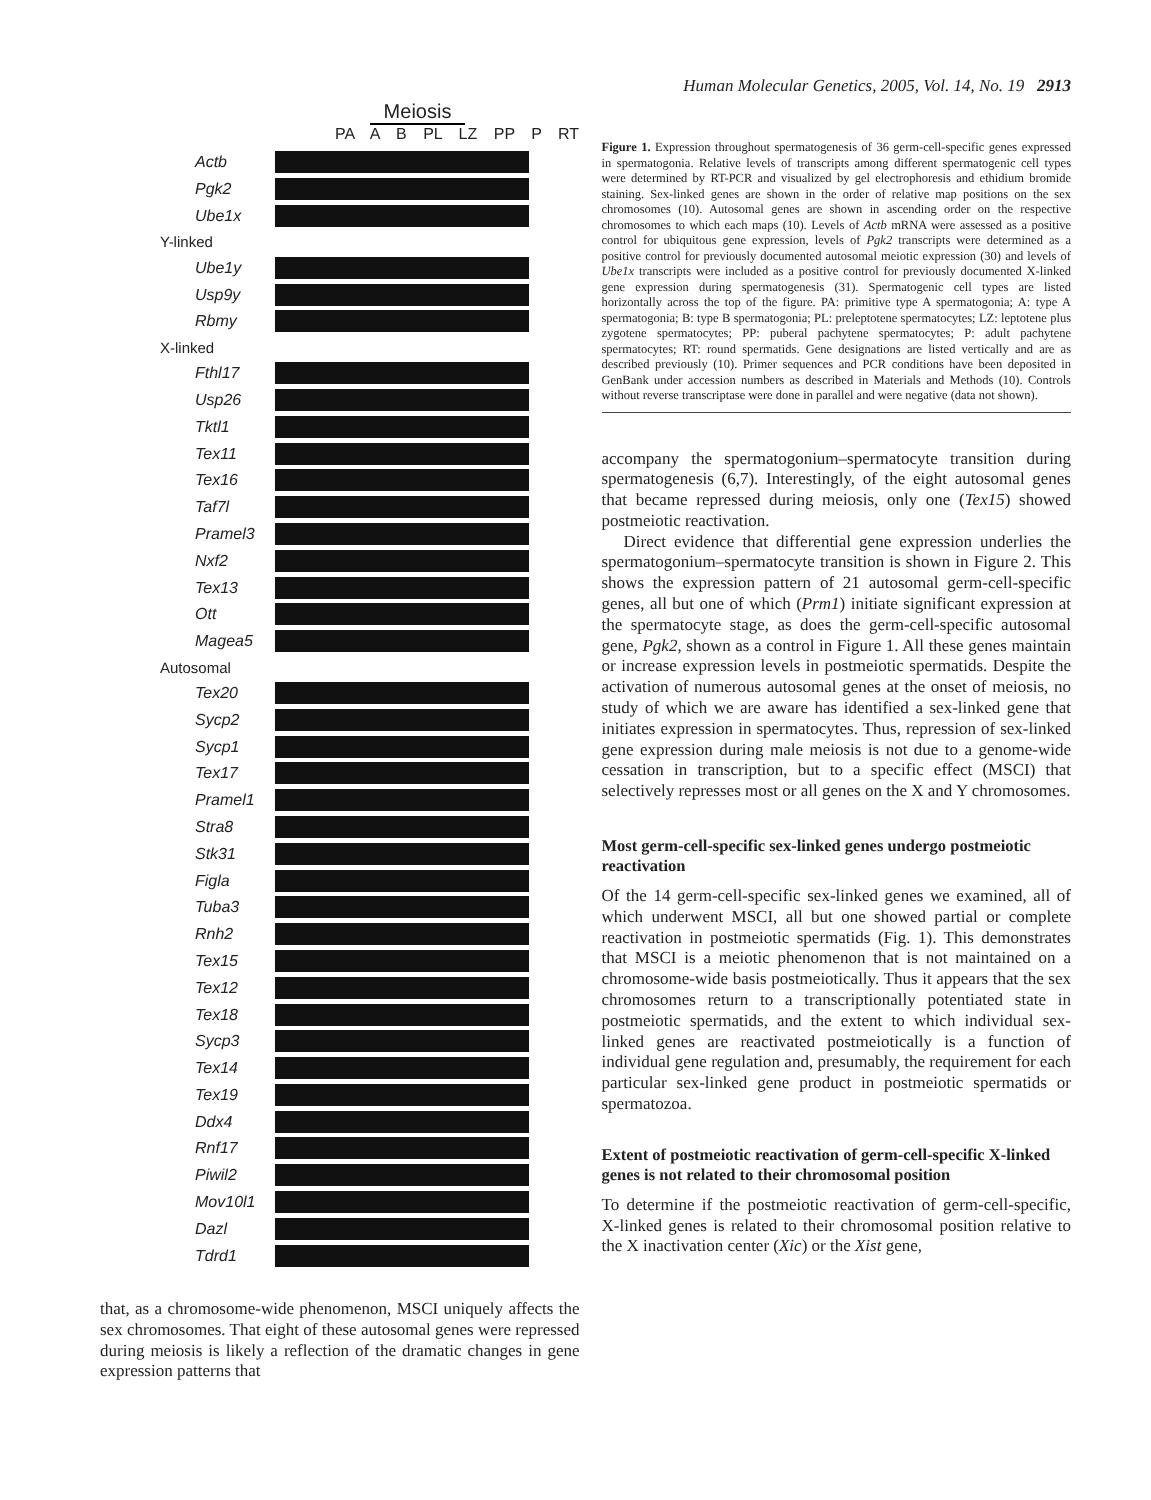Human Molecular Genetics, 2005, Vol. 14, No. 19 2913
Meiosis
PA A B PL LZ PP P RT
Actb
Pgk2
Ube1x
Y-linked
Ube1y
Usp9y
Rbmy
X-linked
Fthl17
Usp26
Tktl1
Tex11
Tex16
Taf7l
Pramel3
Nxf2
Tex13
Ott
Magea5
Autosomal
Tex20
Sycp2
Sycp1
Tex17
Pramel1
Stra8
Stk31
Figla
Tuba3
Rnh2
Tex15
Tex12
Tex18
Sycp3
Tex14
Tex19
Ddx4
Rnf17
Piwil2
Mov10l1
Dazl
Tdrd1
that, as a chromosome-wide phenomenon, MSCI uniquely affects the sex chromosomes. That eight of these autosomal genes were repressed during meiosis is likely a reflection of the dramatic changes in gene expression patterns that
Figure 1. Expression throughout spermatogenesis of 36 germ-cell-specific genes expressed in spermatogonia. Relative levels of transcripts among different spermatogenic cell types were determined by RT-PCR and visualized by gel electrophoresis and ethidium bromide staining. Sex-linked genes are shown in the order of relative map positions on the sex chromosomes (10). Autosomal genes are shown in ascending order on the respective chromosomes to which each maps (10). Levels of Actb mRNA were assessed as a positive control for ubiquitous gene expression, levels of Pgk2 transcripts were determined as a positive control for previously documented autosomal meiotic expression (30) and levels of Ube1x transcripts were included as a positive control for previously documented X-linked gene expression during spermatogenesis (31). Spermatogenic cell types are listed horizontally across the top of the figure. PA: primitive type A spermatogonia; A: type A spermatogonia; B: type B spermatogonia; PL: preleptotene spermatocytes; LZ: leptotene plus zygotene spermatocytes; PP: puberal pachytene spermatocytes; P: adult pachytene spermatocytes; RT: round spermatids. Gene designations are listed vertically and are as described previously (10). Primer sequences and PCR conditions have been deposited in GenBank under accession numbers as described in Materials and Methods (10). Controls without reverse transcriptase were done in parallel and were negative (data not shown).
accompany the spermatogonium–spermatocyte transition during spermatogenesis (6,7). Interestingly, of the eight autosomal genes that became repressed during meiosis, only one (Tex15) showed postmeiotic reactivation.
Direct evidence that differential gene expression underlies the spermatogonium–spermatocyte transition is shown in Figure 2. This shows the expression pattern of 21 autosomal germ-cell-specific genes, all but one of which (Prm1) initiate significant expression at the spermatocyte stage, as does the germ-cell-specific autosomal gene, Pgk2, shown as a control in Figure 1. All these genes maintain or increase expression levels in postmeiotic spermatids. Despite the activation of numerous autosomal genes at the onset of meiosis, no study of which we are aware has identified a sex-linked gene that initiates expression in spermatocytes. Thus, repression of sex-linked gene expression during male meiosis is not due to a genome-wide cessation in transcription, but to a specific effect (MSCI) that selectively represses most or all genes on the X and Y chromosomes.
Most germ-cell-specific sex-linked genes undergo postmeiotic reactivation
Of the 14 germ-cell-specific sex-linked genes we examined, all of which underwent MSCI, all but one showed partial or complete reactivation in postmeiotic spermatids (Fig. 1). This demonstrates that MSCI is a meiotic phenomenon that is not maintained on a chromosome-wide basis postmeiotically. Thus it appears that the sex chromosomes return to a transcriptionally potentiated state in postmeiotic spermatids, and the extent to which individual sex-linked genes are reactivated postmeiotically is a function of individual gene regulation and, presumably, the requirement for each particular sex-linked gene product in postmeiotic spermatids or spermatozoa.
Extent of postmeiotic reactivation of germ-cell-specific X-linked genes is not related to their chromosomal position
To determine if the postmeiotic reactivation of germ-cell-specific, X-linked genes is related to their chromosomal position relative to the X inactivation center (Xic) or the Xist gene,